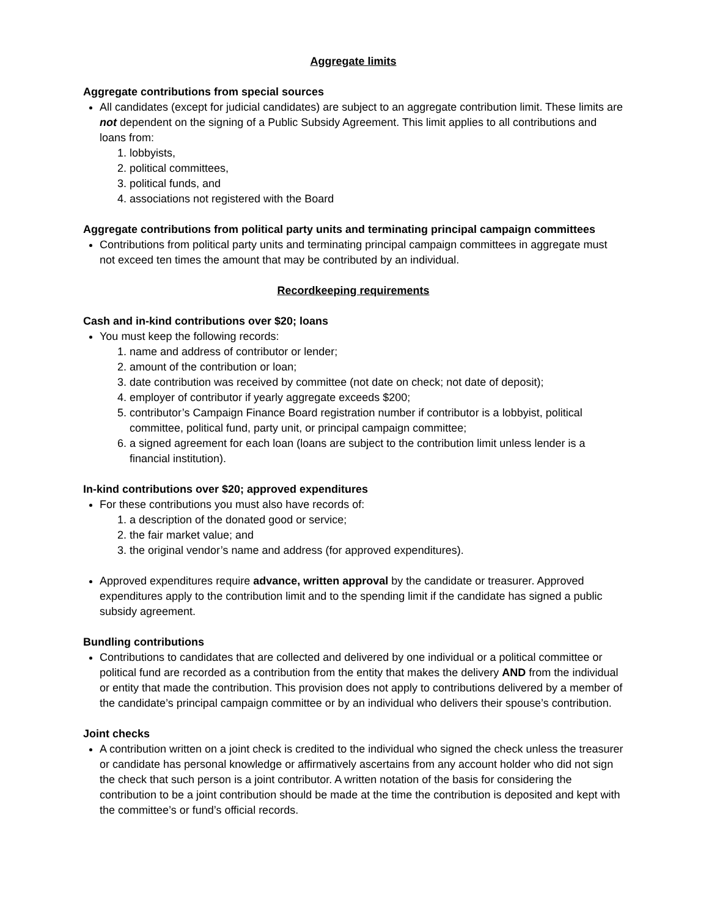Aggregate limits
Aggregate contributions from special sources
All candidates (except for judicial candidates) are subject to an aggregate contribution limit. These limits are not dependent on the signing of a Public Subsidy Agreement. This limit applies to all contributions and loans from:
1. lobbyists,
2. political committees,
3. political funds, and
4. associations not registered with the Board
Aggregate contributions from political party units and terminating principal campaign committees
Contributions from political party units and terminating principal campaign committees in aggregate must not exceed ten times the amount that may be contributed by an individual.
Recordkeeping requirements
Cash and in-kind contributions over $20; loans
You must keep the following records:
1. name and address of contributor or lender;
2. amount of the contribution or loan;
3. date contribution was received by committee (not date on check; not date of deposit);
4. employer of contributor if yearly aggregate exceeds $200;
5. contributor’s Campaign Finance Board registration number if contributor is a lobbyist, political committee, political fund, party unit, or principal campaign committee;
6. a signed agreement for each loan (loans are subject to the contribution limit unless lender is a financial institution).
In-kind contributions over $20; approved expenditures
For these contributions you must also have records of:
1. a description of the donated good or service;
2. the fair market value; and
3. the original vendor’s name and address (for approved expenditures).
Approved expenditures require advance, written approval by the candidate or treasurer. Approved expenditures apply to the contribution limit and to the spending limit if the candidate has signed a public subsidy agreement.
Bundling contributions
Contributions to candidates that are collected and delivered by one individual or a political committee or political fund are recorded as a contribution from the entity that makes the delivery AND from the individual or entity that made the contribution. This provision does not apply to contributions delivered by a member of the candidate’s principal campaign committee or by an individual who delivers their spouse’s contribution.
Joint checks
A contribution written on a joint check is credited to the individual who signed the check unless the treasurer or candidate has personal knowledge or affirmatively ascertains from any account holder who did not sign the check that such person is a joint contributor. A written notation of the basis for considering the contribution to be a joint contribution should be made at the time the contribution is deposited and kept with the committee’s or fund’s official records.